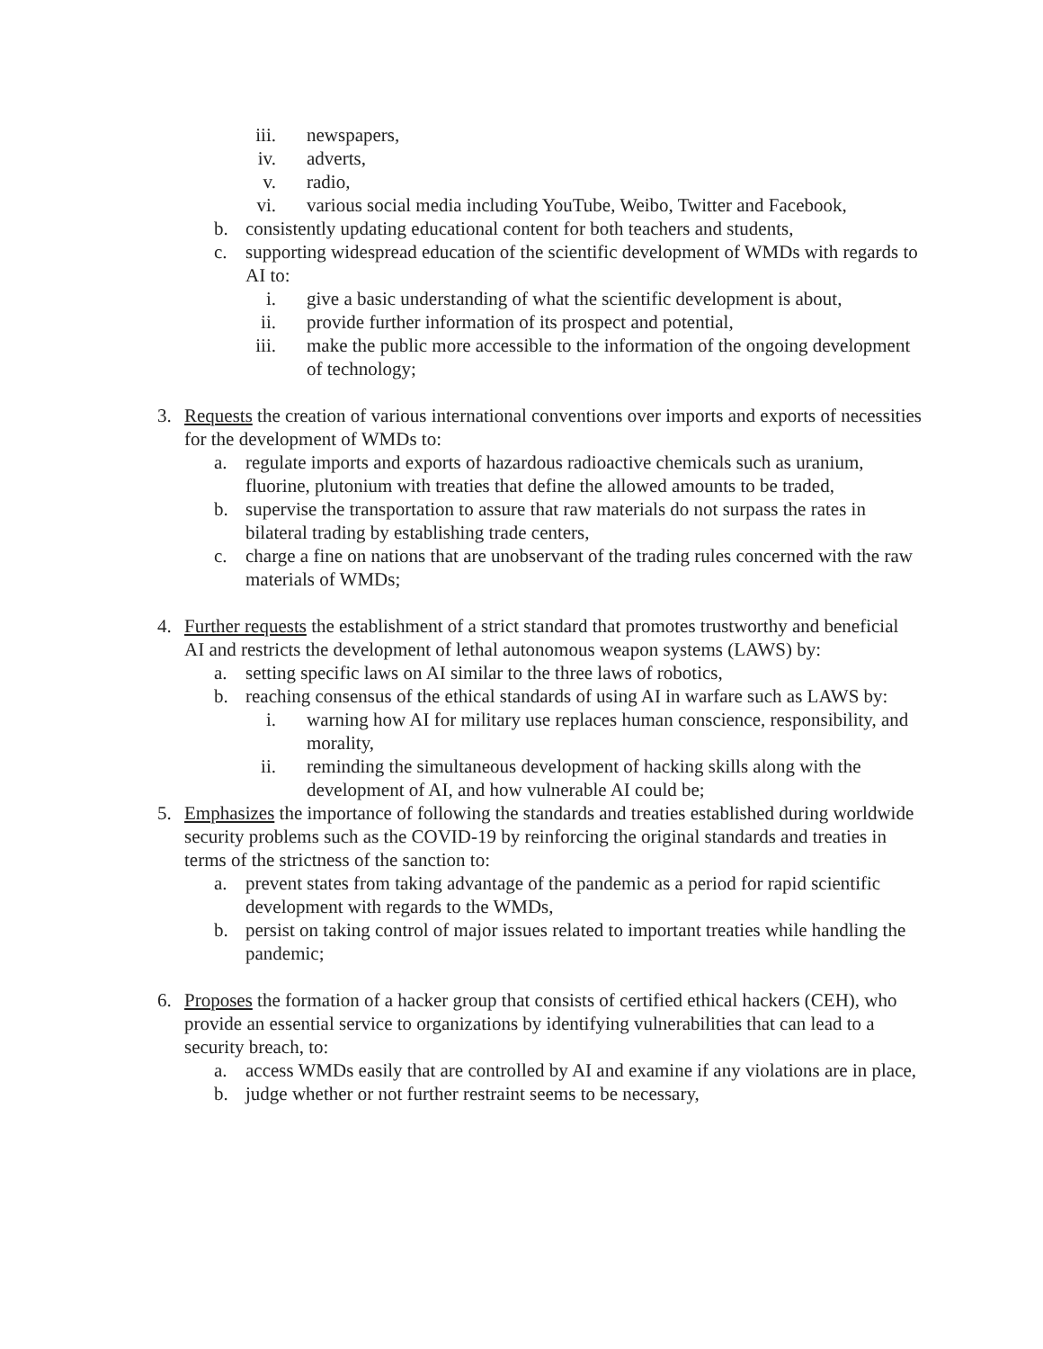iii. newspapers,
iv. adverts,
v. radio,
vi. various social media including YouTube, Weibo, Twitter and Facebook,
b. consistently updating educational content for both teachers and students,
c. supporting widespread education of the scientific development of WMDs with regards to AI to:
i. give a basic understanding of what the scientific development is about,
ii. provide further information of its prospect and potential,
iii. make the public more accessible to the information of the ongoing development of technology;
3. Requests the creation of various international conventions over imports and exports of necessities for the development of WMDs to:
a. regulate imports and exports of hazardous radioactive chemicals such as uranium, fluorine, plutonium with treaties that define the allowed amounts to be traded,
b. supervise the transportation to assure that raw materials do not surpass the rates in bilateral trading by establishing trade centers,
c. charge a fine on nations that are unobservant of the trading rules concerned with the raw materials of WMDs;
4. Further requests the establishment of a strict standard that promotes trustworthy and beneficial AI and restricts the development of lethal autonomous weapon systems (LAWS) by:
a. setting specific laws on AI similar to the three laws of robotics,
b. reaching consensus of the ethical standards of using AI in warfare such as LAWS by:
i. warning how AI for military use replaces human conscience, responsibility, and morality,
ii. reminding the simultaneous development of hacking skills along with the development of AI, and how vulnerable AI could be;
5. Emphasizes the importance of following the standards and treaties established during worldwide security problems such as the COVID-19 by reinforcing the original standards and treaties in terms of the strictness of the sanction to:
a. prevent states from taking advantage of the pandemic as a period for rapid scientific development with regards to the WMDs,
b. persist on taking control of major issues related to important treaties while handling the pandemic;
6. Proposes the formation of a hacker group that consists of certified ethical hackers (CEH), who provide an essential service to organizations by identifying vulnerabilities that can lead to a security breach, to:
a. access WMDs easily that are controlled by AI and examine if any violations are in place,
b. judge whether or not further restraint seems to be necessary,